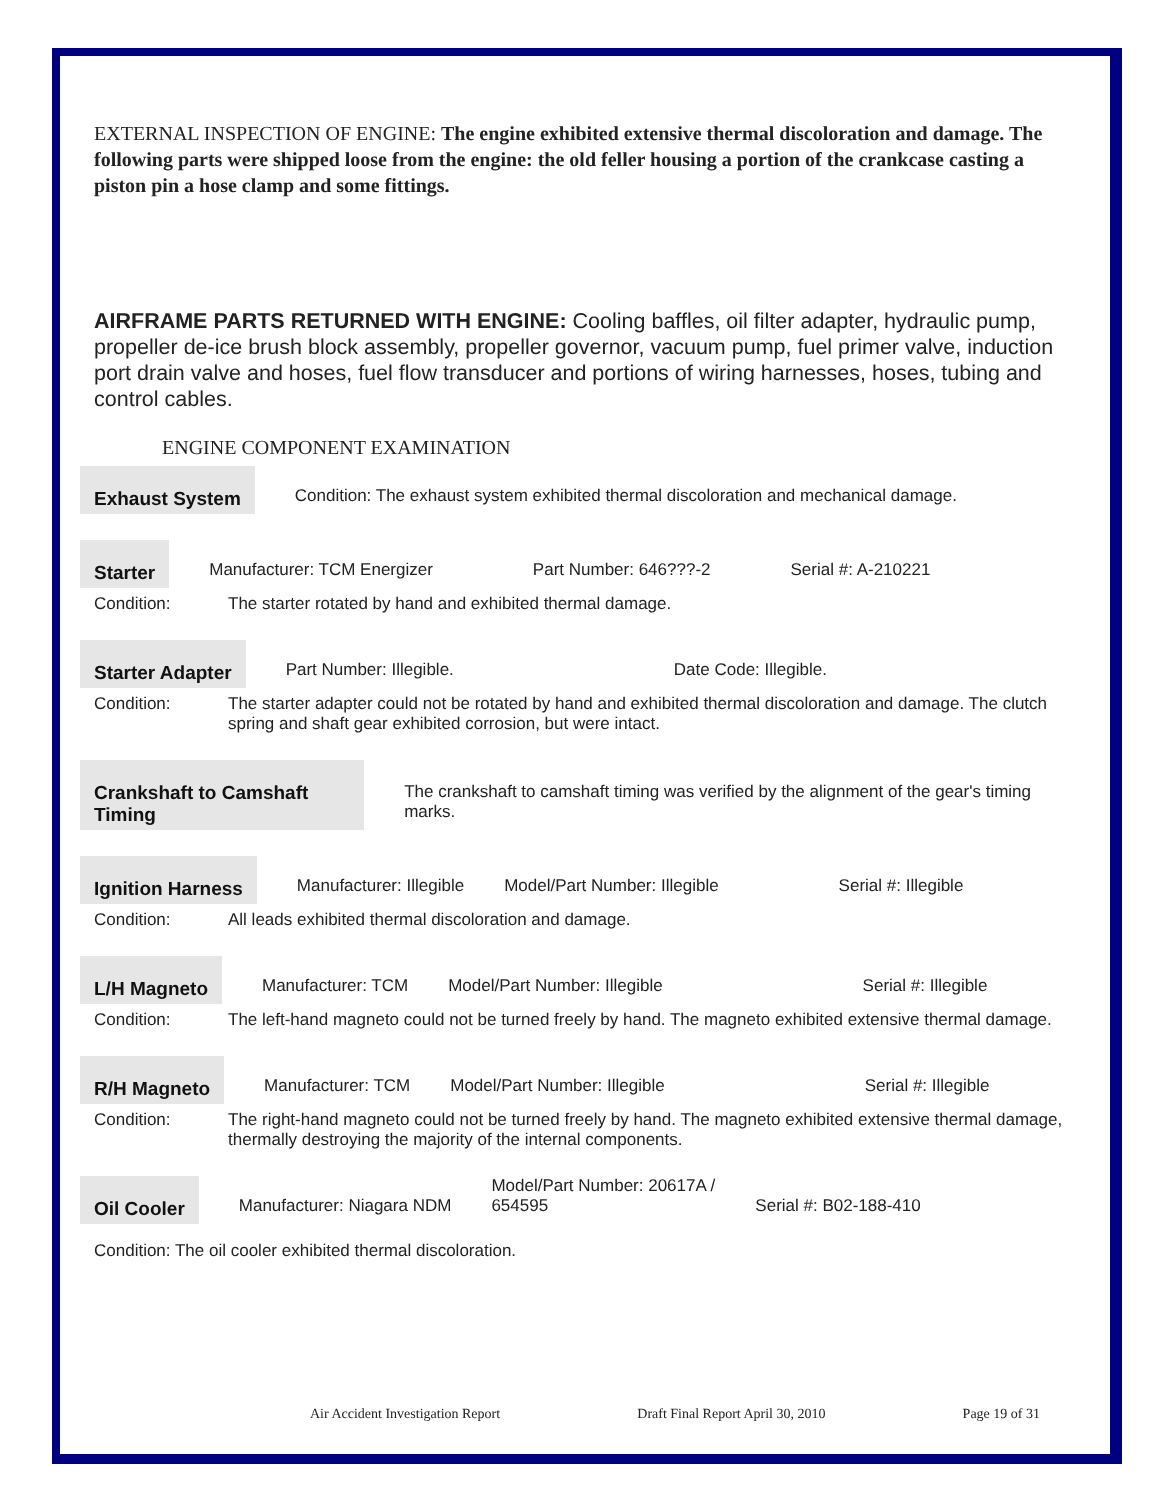EXTERNAL INSPECTION OF ENGINE: The engine exhibited extensive thermal discoloration and damage. The following parts were shipped loose from the engine: the old feller housing a portion of the crankcase casting a piston pin a hose clamp and some fittings.
AIRFRAME PARTS RETURNED WITH ENGINE: Cooling baffles, oil filter adapter, hydraulic pump, propeller de-ice brush block assembly, propeller governor, vacuum pump, fuel primer valve, induction port drain valve and hoses, fuel flow transducer and portions of wiring harnesses, hoses, tubing and control cables.
ENGINE COMPONENT EXAMINATION
Exhaust System
Condition: The exhaust system exhibited thermal discoloration and mechanical damage.
Starter
Manufacturer: TCM Energizer Part Number: 646???-2 Serial #: A-210221
Condition: The starter rotated by hand and exhibited thermal damage.
Starter Adapter
Part Number: Illegible. Date Code: Illegible.
Condition: The starter adapter could not be rotated by hand and exhibited thermal discoloration and damage. The clutch spring and shaft gear exhibited corrosion, but were intact.
Crankshaft to Camshaft Timing
The crankshaft to camshaft timing was verified by the alignment of the gear's timing marks.
Ignition Harness
Manufacturer: Illegible Model/Part Number: Illegible Serial #: Illegible
Condition: All leads exhibited thermal discoloration and damage.
L/H Magneto
Manufacturer: TCM Model/Part Number: Illegible Serial #: Illegible
Condition: The left-hand magneto could not be turned freely by hand. The magneto exhibited extensive thermal damage.
R/H Magneto
Manufacturer: TCM Model/Part Number: Illegible Serial #: Illegible
Condition: The right-hand magneto could not be turned freely by hand. The magneto exhibited extensive thermal damage, thermally destroying the majority of the internal components.
Oil Cooler
Manufacturer: Niagara NDM Model/Part Number: 20617A /
654595 Serial #: B02-188-410
Condition: The oil cooler exhibited thermal discoloration.
Air Accident Investigation Report Draft Final Report April 30, 2010 Page 19 of 31